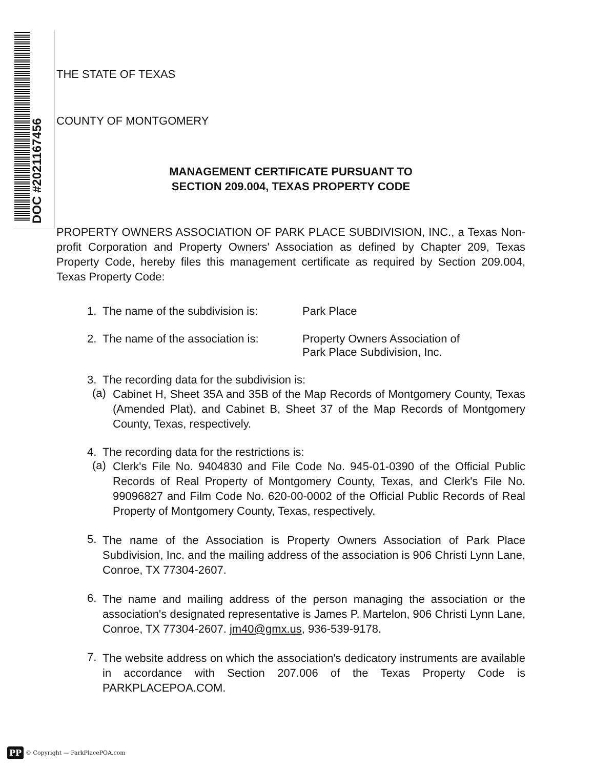DOC #2021167456
THE STATE OF TEXAS
COUNTY OF MONTGOMERY
MANAGEMENT CERTIFICATE PURSUANT TO
SECTION 209.004, TEXAS PROPERTY CODE
PROPERTY OWNERS ASSOCIATION OF PARK PLACE SUBDIVISION, INC., a Texas Non-profit Corporation and Property Owners' Association as defined by Chapter 209, Texas Property Code, hereby files this management certificate as required by Section 209.004, Texas Property Code:
1. The name of the subdivision is: Park Place
2. The name of the association is: Property Owners Association of
Park Place Subdivision, Inc.
3. The recording data for the subdivision is:
(a)
Cabinet H, Sheet 35A and 35B of the Map Records of Montgomery County, Texas (Amended Plat), and Cabinet B, Sheet 37 of the Map Records of Montgomery County, Texas, respectively.
4. The recording data for the restrictions is:
(a)
Clerk's File No. 9404830 and File Code No. 945-01-0390 of the Official Public Records of Real Property of Montgomery County, Texas, and Clerk's File No. 99096827 and Film Code No. 620-00-0002 of the Official Public Records of Real Property of Montgomery County, Texas, respectively.
5.
The name of the Association is Property Owners Association of Park Place Subdivision, Inc. and the mailing address of the association is 906 Christi Lynn Lane, Conroe, TX 77304-2607.
6.
The name and mailing address of the person managing the association or the association's designated representative is James P. Martelon, 906 Christi Lynn Lane, Conroe, TX 77304-2607. jm40@gmx.us, 936-539-9178.
7.
The website address on which the association's dedicatory instruments are available in accordance with Section 207.006 of the Texas Property Code is PARKPLACEPOA.COM.
PP © Copyright — ParkPlacePOA.com